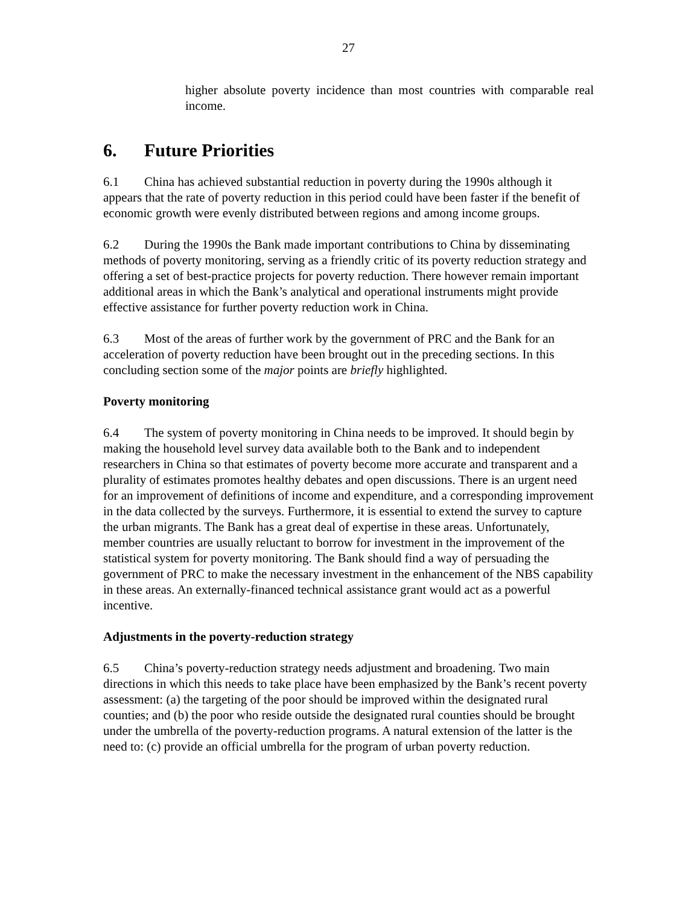27
higher absolute poverty incidence than most countries with comparable real income.
6. Future Priorities
6.1 China has achieved substantial reduction in poverty during the 1990s although it appears that the rate of poverty reduction in this period could have been faster if the benefit of economic growth were evenly distributed between regions and among income groups.
6.2 During the 1990s the Bank made important contributions to China by disseminating methods of poverty monitoring, serving as a friendly critic of its poverty reduction strategy and offering a set of best-practice projects for poverty reduction. There however remain important additional areas in which the Bank’s analytical and operational instruments might provide effective assistance for further poverty reduction work in China.
6.3 Most of the areas of further work by the government of PRC and the Bank for an acceleration of poverty reduction have been brought out in the preceding sections. In this concluding section some of the major points are briefly highlighted.
Poverty monitoring
6.4 The system of poverty monitoring in China needs to be improved. It should begin by making the household level survey data available both to the Bank and to independent researchers in China so that estimates of poverty become more accurate and transparent and a plurality of estimates promotes healthy debates and open discussions. There is an urgent need for an improvement of definitions of income and expenditure, and a corresponding improvement in the data collected by the surveys. Furthermore, it is essential to extend the survey to capture the urban migrants. The Bank has a great deal of expertise in these areas. Unfortunately, member countries are usually reluctant to borrow for investment in the improvement of the statistical system for poverty monitoring. The Bank should find a way of persuading the government of PRC to make the necessary investment in the enhancement of the NBS capability in these areas. An externally-financed technical assistance grant would act as a powerful incentive.
Adjustments in the poverty-reduction strategy
6.5 China’s poverty-reduction strategy needs adjustment and broadening. Two main directions in which this needs to take place have been emphasized by the Bank’s recent poverty assessment: (a) the targeting of the poor should be improved within the designated rural counties; and (b) the poor who reside outside the designated rural counties should be brought under the umbrella of the poverty-reduction programs. A natural extension of the latter is the need to: (c) provide an official umbrella for the program of urban poverty reduction.